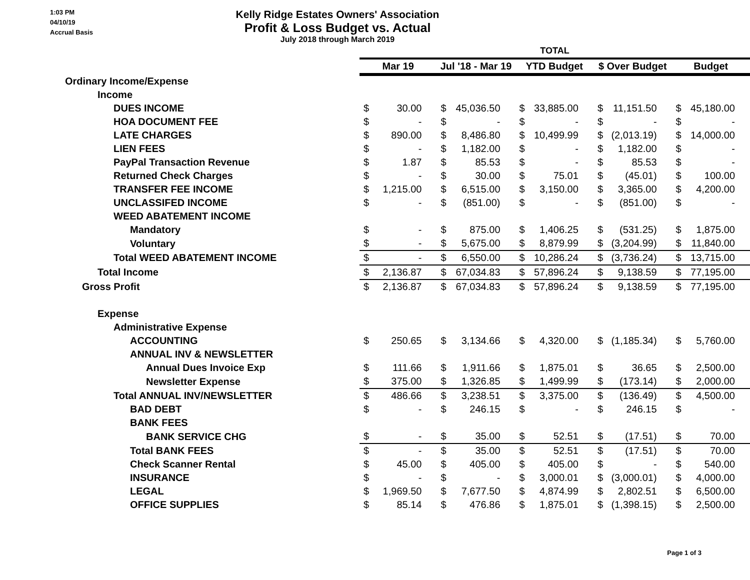1:03 PM
04/10/19
Accrual Basis
Kelly Ridge Estates Owners' Association
Profit & Loss Budget vs. Actual
July 2018 through March 2019
| | TOTAL | | | | | | | | | |
| | Mar 19 | | Jul '18 - Mar 19 | | YTD Budget | | $ Over Budget | | Budget | |
| Ordinary Income/Expense | | | | | | | | | | |
| Income | | | | | | | | | | |
| DUES INCOME | $ | 30.00 | $ | 45,036.50 | $ | 33,885.00 | $ | 11,151.50 | $ | 45,180.00 |
| HOA DOCUMENT FEE | $ | - | $ | - | $ | - | $ | - | $ | - |
| LATE CHARGES | $ | 890.00 | $ | 8,486.80 | $ | 10,499.99 | $ | (2,013.19) | $ | 14,000.00 |
| LIEN FEES | $ | - | $ | 1,182.00 | $ | - | $ | 1,182.00 | $ | - |
| PayPal Transaction Revenue | $ | 1.87 | $ | 85.53 | $ | - | $ | 85.53 | $ | - |
| Returned Check Charges | $ | - | $ | 30.00 | $ | 75.01 | $ | (45.01) | $ | 100.00 |
| TRANSFER FEE INCOME | $ | 1,215.00 | $ | 6,515.00 | $ | 3,150.00 | $ | 3,365.00 | $ | 4,200.00 |
| UNCLASSIFED INCOME | $ | - | $ | (851.00) | $ | - | $ | (851.00) | $ | - |
| WEED ABATEMENT INCOME | | | | | | | | | | |
| Mandatory | $ | - | $ | 875.00 | $ | 1,406.25 | $ | (531.25) | $ | 1,875.00 |
| Voluntary | $ | - | $ | 5,675.00 | $ | 8,879.99 | $ | (3,204.99) | $ | 11,840.00 |
| Total WEED ABATEMENT INCOME | $ | - | $ | 6,550.00 | $ | 10,286.24 | $ | (3,736.24) | $ | 13,715.00 |
| Total Income | $ | 2,136.87 | $ | 67,034.83 | $ | 57,896.24 | $ | 9,138.59 | $ | 77,195.00 |
| Gross Profit | $ | 2,136.87 | $ | 67,034.83 | $ | 57,896.24 | $ | 9,138.59 | $ | 77,195.00 |
| Expense | | | | | | | | | | |
| Administrative Expense | | | | | | | | | | |
| ACCOUNTING | $ | 250.65 | $ | 3,134.66 | $ | 4,320.00 | $ | (1,185.34) | $ | 5,760.00 |
| ANNUAL INV & NEWSLETTER | | | | | | | | | | |
| Annual Dues Invoice Exp | $ | 111.66 | $ | 1,911.66 | $ | 1,875.01 | $ | 36.65 | $ | 2,500.00 |
| Newsletter Expense | $ | 375.00 | $ | 1,326.85 | $ | 1,499.99 | $ | (173.14) | $ | 2,000.00 |
| Total ANNUAL INV/NEWSLETTER | $ | 486.66 | $ | 3,238.51 | $ | 3,375.00 | $ | (136.49) | $ | 4,500.00 |
| BAD DEBT | $ | - | $ | 246.15 | $ | - | $ | 246.15 | $ | - |
| BANK FEES | | | | | | | | | | |
| BANK SERVICE CHG | $ | - | $ | 35.00 | $ | 52.51 | $ | (17.51) | $ | 70.00 |
| Total BANK FEES | $ | - | $ | 35.00 | $ | 52.51 | $ | (17.51) | $ | 70.00 |
| Check Scanner Rental | $ | 45.00 | $ | 405.00 | $ | 405.00 | $ | - | $ | 540.00 |
| INSURANCE | $ | - | $ | - | $ | 3,000.01 | $ | (3,000.01) | $ | 4,000.00 |
| LEGAL | $ | 1,969.50 | $ | 7,677.50 | $ | 4,874.99 | $ | 2,802.51 | $ | 6,500.00 |
| OFFICE SUPPLIES | $ | 85.14 | $ | 476.86 | $ | 1,875.01 | $ | (1,398.15) | $ | 2,500.00 |
Page 1 of 3